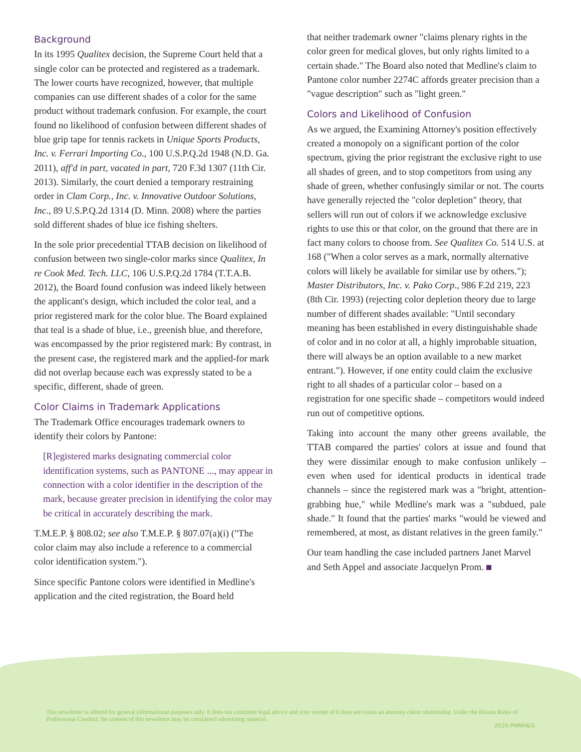Background
In its 1995 Qualitex decision, the Supreme Court held that a single color can be protected and registered as a trademark. The lower courts have recognized, however, that multiple companies can use different shades of a color for the same product without trademark confusion. For example, the court found no likelihood of confusion between different shades of blue grip tape for tennis rackets in Unique Sports Products, Inc. v. Ferrari Importing Co., 100 U.S.P.Q.2d 1948 (N.D. Ga. 2011), aff'd in part, vacated in part, 720 F.3d 1307 (11th Cir. 2013). Similarly, the court denied a temporary restraining order in Clam Corp., Inc. v. Innovative Outdoor Solutions, Inc., 89 U.S.P.Q.2d 1314 (D. Minn. 2008) where the parties sold different shades of blue ice fishing shelters.
In the sole prior precedential TTAB decision on likelihood of confusion between two single-color marks since Qualitex, In re Cook Med. Tech. LLC, 106 U.S.P.Q.2d 1784 (T.T.A.B. 2012), the Board found confusion was indeed likely between the applicant's design, which included the color teal, and a prior registered mark for the color blue. The Board explained that teal is a shade of blue, i.e., greenish blue, and therefore, was encompassed by the prior registered mark: By contrast, in the present case, the registered mark and the applied-for mark did not overlap because each was expressly stated to be a specific, different, shade of green.
Color Claims in Trademark Applications
The Trademark Office encourages trademark owners to identify their colors by Pantone:
[R]egistered marks designating commercial color identification systems, such as PANTONE ..., may appear in connection with a color identifier in the description of the mark, because greater precision in identifying the color may be critical in accurately describing the mark.
T.M.E.P. § 808.02; see also T.M.E.P. § 807.07(a)(i) ("The color claim may also include a reference to a commercial color identification system.").
Since specific Pantone colors were identified in Medline's application and the cited registration, the Board held
that neither trademark owner "claims plenary rights in the color green for medical gloves, but only rights limited to a certain shade." The Board also noted that Medline's claim to Pantone color number 2274C affords greater precision than a "vague description" such as "light green."
Colors and Likelihood of Confusion
As we argued, the Examining Attorney's position effectively created a monopoly on a significant portion of the color spectrum, giving the prior registrant the exclusive right to use all shades of green, and to stop competitors from using any shade of green, whether confusingly similar or not. The courts have generally rejected the "color depletion" theory, that sellers will run out of colors if we acknowledge exclusive rights to use this or that color, on the ground that there are in fact many colors to choose from. See Qualitex Co. 514 U.S. at 168 ("When a color serves as a mark, normally alternative colors will likely be available for similar use by others."); Master Distributors, Inc. v. Pako Corp., 986 F.2d 219, 223 (8th Cir. 1993) (rejecting color depletion theory due to large number of different shades available: "Until secondary meaning has been established in every distinguishable shade of color and in no color at all, a highly improbable situation, there will always be an option available to a new market entrant."). However, if one entity could claim the exclusive right to all shades of a particular color – based on a registration for one specific shade – competitors would indeed run out of competitive options.
Taking into account the many other greens available, the TTAB compared the parties' colors at issue and found that they were dissimilar enough to make confusion unlikely – even when used for identical products in identical trade channels – since the registered mark was a "bright, attention-grabbing hue," while Medline's mark was a "subdued, pale shade." It found that the parties' marks "would be viewed and remembered, at most, as distant relatives in the green family."
Our team handling the case included partners Janet Marvel and Seth Appel and associate Jacquelyn Prom.
This newsletter is offered for general informational purposes only. It does not constitute legal advice and your receipt of it does not create an attorney-client relationship. Under the Illinois Rules of Professional Conduct, the content of this newsletter may be considered advertising material.
2020 PMNH&G